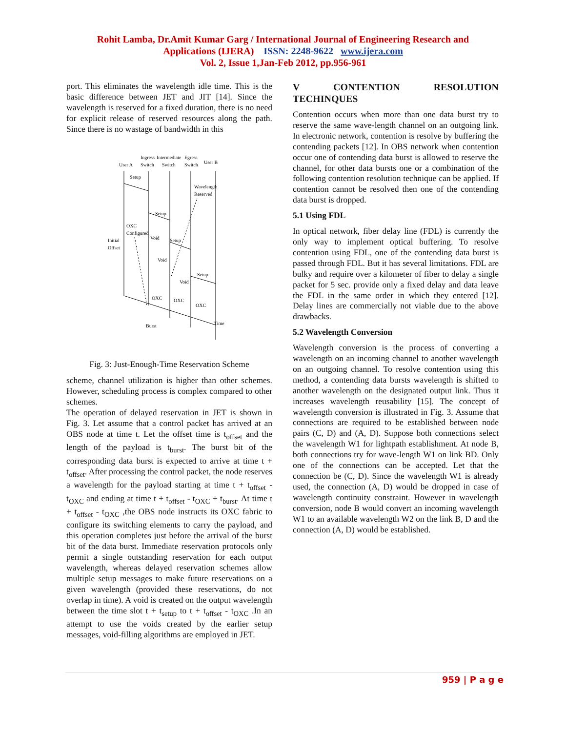Rohit Lamba, Dr.Amit Kumar Garg / International Journal of Engineering Research and
Applications (IJERA) ISSN: 2248-9622 www.ijera.com
Vol. 2, Issue 1,Jan-Feb 2012, pp.956-961
port. This eliminates the wavelength idle time. This is the basic difference between JET and JIT [14]. Since the wavelength is reserved for a fixed duration, there is no need for explicit release of reserved resources along the path. Since there is no wastage of bandwidth in this
User A
Ingress
Switch
Intermediate
Switch
Egress
Switch
User B
Setup
Setup
Setup
Setup
Wavelength
Reserved
OXC
Configured
Initial
Offset
Void
Void
Void
OXC
OXC
OXC
Burst
Time
Fig. 3: Just-Enough-Time Reservation Scheme
scheme, channel utilization is higher than other schemes. However, scheduling process is complex compared to other schemes.
The operation of delayed reservation in JET is shown in Fig. 3. Let assume that a control packet has arrived at an OBS node at time t. Let the offset time is t<sub>offset</sub> and the length of the payload is t<sub>burst</sub>. The burst bit of the corresponding data burst is expected to arrive at time t + t<sub>offset</sub>. After processing the control packet, the node reserves a wavelength for the payload starting at time t + t<sub>offset</sub> - t<sub>OXC</sub> and ending at time t + t<sub>offset</sub> - t<sub>OXC</sub> + t<sub>burst</sub>. At time t + t<sub>offset</sub> - t<sub>OXC</sub> ,the OBS node instructs its OXC fabric to configure its switching elements to carry the payload, and this operation completes just before the arrival of the burst bit of the data burst. Immediate reservation protocols only permit a single outstanding reservation for each output wavelength, whereas delayed reservation schemes allow multiple setup messages to make future reservations on a given wavelength (provided these reservations, do not overlap in time). A void is created on the output wavelength between the time slot t + t<sub>setup</sub> to t + t<sub>offset</sub> - t<sub>OXC</sub> .In an attempt to use the voids created by the earlier setup messages, void-filling algorithms are employed in JET.
V CONTENTION RESOLUTION TECHINQUES
Contention occurs when more than one data burst try to reserve the same wave-length channel on an outgoing link. In electronic network, contention is resolve by buffering the contending packets [12]. In OBS network when contention occur one of contending data burst is allowed to reserve the channel, for other data bursts one or a combination of the following contention resolution technique can be applied. If contention cannot be resolved then one of the contending data burst is dropped.
5.1 Using FDL
In optical network, fiber delay line (FDL) is currently the only way to implement optical buffering. To resolve contention using FDL, one of the contending data burst is passed through FDL. But it has several limitations. FDL are bulky and require over a kilometer of fiber to delay a single packet for 5 sec. provide only a fixed delay and data leave the FDL in the same order in which they entered [12]. Delay lines are commercially not viable due to the above drawbacks.
5.2 Wavelength Conversion
Wavelength conversion is the process of converting a wavelength on an incoming channel to another wavelength on an outgoing channel. To resolve contention using this method, a contending data bursts wavelength is shifted to another wavelength on the designated output link. Thus it increases wavelength reusability [15]. The concept of wavelength conversion is illustrated in Fig. 3. Assume that connections are required to be established between node pairs (C, D) and (A, D). Suppose both connections select the wavelength W1 for lightpath establishment. At node B, both connections try for wave-length W1 on link BD. Only one of the connections can be accepted. Let that the connection be (C, D). Since the wavelength W1 is already used, the connection (A, D) would be dropped in case of wavelength continuity constraint. However in wavelength conversion, node B would convert an incoming wavelength W1 to an available wavelength W2 on the link B, D and the connection (A, D) would be established.
959 | P a g e